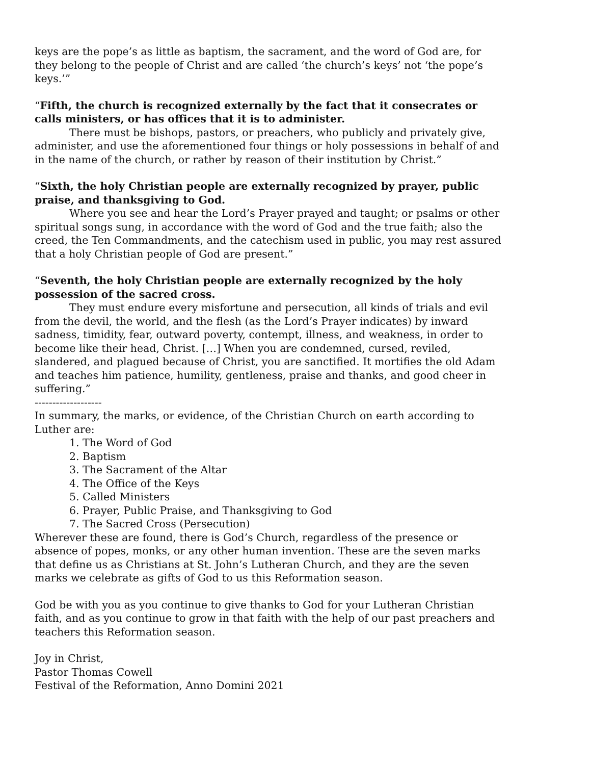keys are the pope’s as little as baptism, the sacrament, and the word of God are, for they belong to the people of Christ and are called ‘the church’s keys’ not ‘the pope’s keys.’”
“Fifth, the church is recognized externally by the fact that it consecrates or calls ministers, or has offices that it is to administer.
There must be bishops, pastors, or preachers, who publicly and privately give, administer, and use the aforementioned four things or holy possessions in behalf of and in the name of the church, or rather by reason of their institution by Christ.”
“Sixth, the holy Christian people are externally recognized by prayer, public praise, and thanksgiving to God.
Where you see and hear the Lord’s Prayer prayed and taught; or psalms or other spiritual songs sung, in accordance with the word of God and the true faith; also the creed, the Ten Commandments, and the catechism used in public, you may rest assured that a holy Christian people of God are present.”
“Seventh, the holy Christian people are externally recognized by the holy possession of the sacred cross.
They must endure every misfortune and persecution, all kinds of trials and evil from the devil, the world, and the flesh (as the Lord’s Prayer indicates) by inward sadness, timidity, fear, outward poverty, contempt, illness, and weakness, in order to become like their head, Christ. […] When you are condemned, cursed, reviled, slandered, and plagued because of Christ, you are sanctified. It mortifies the old Adam and teaches him patience, humility, gentleness, praise and thanks, and good cheer in suffering.”
-------------------
In summary, the marks, or evidence, of the Christian Church on earth according to Luther are:
1. The Word of God
2. Baptism
3. The Sacrament of the Altar
4. The Office of the Keys
5. Called Ministers
6. Prayer, Public Praise, and Thanksgiving to God
7. The Sacred Cross (Persecution)
Wherever these are found, there is God’s Church, regardless of the presence or absence of popes, monks, or any other human invention. These are the seven marks that define us as Christians at St. John’s Lutheran Church, and they are the seven marks we celebrate as gifts of God to us this Reformation season.
God be with you as you continue to give thanks to God for your Lutheran Christian faith, and as you continue to grow in that faith with the help of our past preachers and teachers this Reformation season.
Joy in Christ,
Pastor Thomas Cowell
Festival of the Reformation, Anno Domini 2021